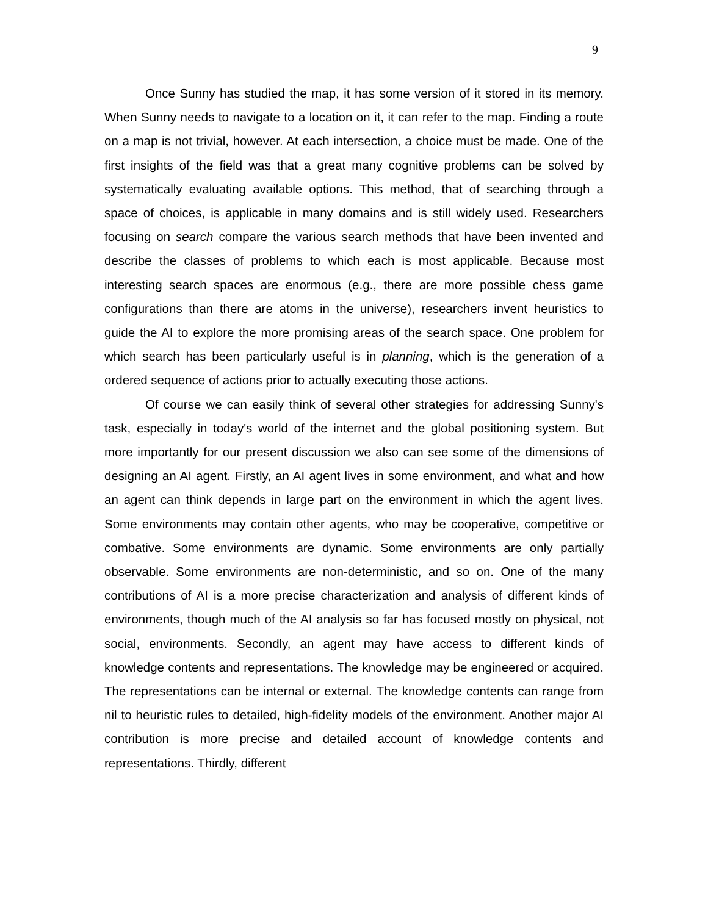9
Once Sunny has studied the map, it has some version of it stored in its memory. When Sunny needs to navigate to a location on it, it can refer to the map. Finding a route on a map is not trivial, however. At each intersection, a choice must be made. One of the first insights of the field was that a great many cognitive problems can be solved by systematically evaluating available options. This method, that of searching through a space of choices, is applicable in many domains and is still widely used. Researchers focusing on search compare the various search methods that have been invented and describe the classes of problems to which each is most applicable. Because most interesting search spaces are enormous (e.g., there are more possible chess game configurations than there are atoms in the universe), researchers invent heuristics to guide the AI to explore the more promising areas of the search space. One problem for which search has been particularly useful is in planning, which is the generation of a ordered sequence of actions prior to actually executing those actions.
Of course we can easily think of several other strategies for addressing Sunny's task, especially in today's world of the internet and the global positioning system. But more importantly for our present discussion we also can see some of the dimensions of designing an AI agent. Firstly, an AI agent lives in some environment, and what and how an agent can think depends in large part on the environment in which the agent lives. Some environments may contain other agents, who may be cooperative, competitive or combative. Some environments are dynamic. Some environments are only partially observable. Some environments are non-deterministic, and so on. One of the many contributions of AI is a more precise characterization and analysis of different kinds of environments, though much of the AI analysis so far has focused mostly on physical, not social, environments. Secondly, an agent may have access to different kinds of knowledge contents and representations. The knowledge may be engineered or acquired. The representations can be internal or external. The knowledge contents can range from nil to heuristic rules to detailed, high-fidelity models of the environment. Another major AI contribution is more precise and detailed account of knowledge contents and representations. Thirdly, different